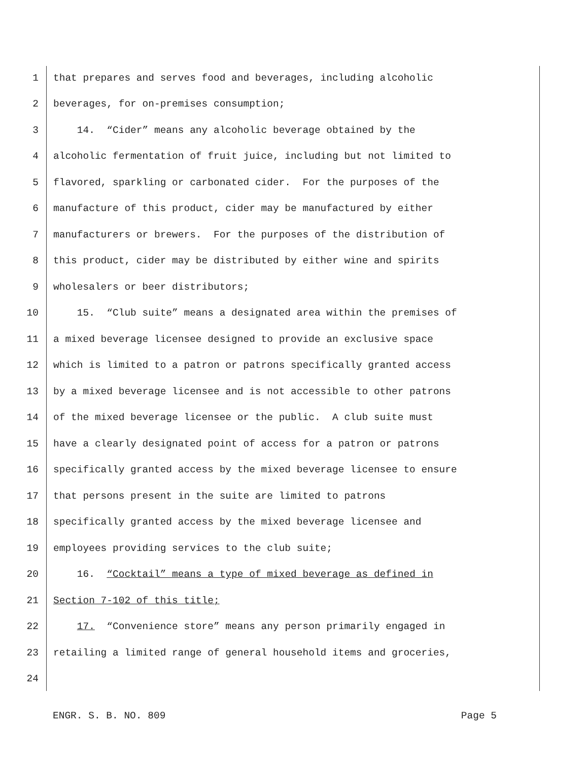1 that prepares and serves food and beverages, including alcoholic
2 beverages, for on-premises consumption;
3 14. “Cider” means any alcoholic beverage obtained by the
4 alcoholic fermentation of fruit juice, including but not limited to
5 flavored, sparkling or carbonated cider. For the purposes of the
6 manufacture of this product, cider may be manufactured by either
7 manufacturers or brewers. For the purposes of the distribution of
8 this product, cider may be distributed by either wine and spirits
9 wholesalers or beer distributors;
10 15. “Club suite” means a designated area within the premises of
11 a mixed beverage licensee designed to provide an exclusive space
12 which is limited to a patron or patrons specifically granted access
13 by a mixed beverage licensee and is not accessible to other patrons
14 of the mixed beverage licensee or the public. A club suite must
15 have a clearly designated point of access for a patron or patrons
16 specifically granted access by the mixed beverage licensee to ensure
17 that persons present in the suite are limited to patrons
18 specifically granted access by the mixed beverage licensee and
19 employees providing services to the club suite;
20 16. “Cocktail” means a type of mixed beverage as defined in
21 Section 7-102 of this title;
22 17. “Convenience store” means any person primarily engaged in
23 retailing a limited range of general household items and groceries,
24
ENGR. S. B. NO. 809 Page 5